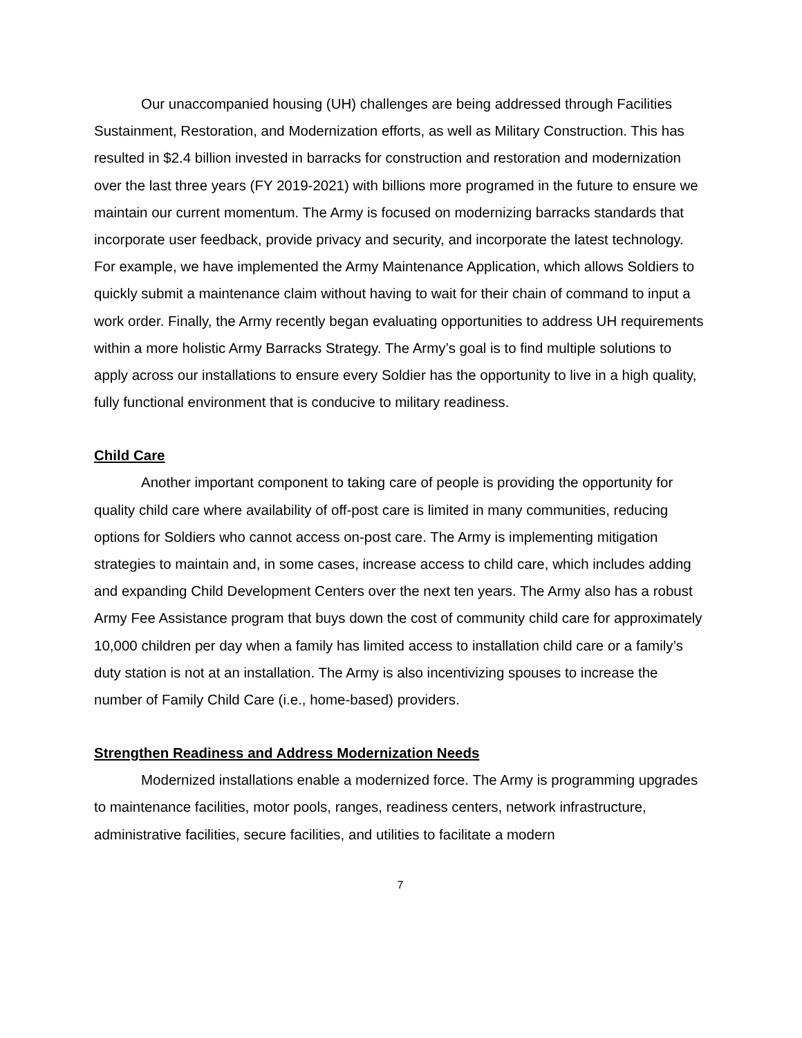Our unaccompanied housing (UH) challenges are being addressed through Facilities Sustainment, Restoration, and Modernization efforts, as well as Military Construction. This has resulted in $2.4 billion invested in barracks for construction and restoration and modernization over the last three years (FY 2019-2021) with billions more programed in the future to ensure we maintain our current momentum. The Army is focused on modernizing barracks standards that incorporate user feedback, provide privacy and security, and incorporate the latest technology. For example, we have implemented the Army Maintenance Application, which allows Soldiers to quickly submit a maintenance claim without having to wait for their chain of command to input a work order. Finally, the Army recently began evaluating opportunities to address UH requirements within a more holistic Army Barracks Strategy. The Army’s goal is to find multiple solutions to apply across our installations to ensure every Soldier has the opportunity to live in a high quality, fully functional environment that is conducive to military readiness.
Child Care
Another important component to taking care of people is providing the opportunity for quality child care where availability of off-post care is limited in many communities, reducing options for Soldiers who cannot access on-post care. The Army is implementing mitigation strategies to maintain and, in some cases, increase access to child care, which includes adding and expanding Child Development Centers over the next ten years. The Army also has a robust Army Fee Assistance program that buys down the cost of community child care for approximately 10,000 children per day when a family has limited access to installation child care or a family’s duty station is not at an installation. The Army is also incentivizing spouses to increase the number of Family Child Care (i.e., home-based) providers.
Strengthen Readiness and Address Modernization Needs
Modernized installations enable a modernized force. The Army is programming upgrades to maintenance facilities, motor pools, ranges, readiness centers, network infrastructure, administrative facilities, secure facilities, and utilities to facilitate a modern
7